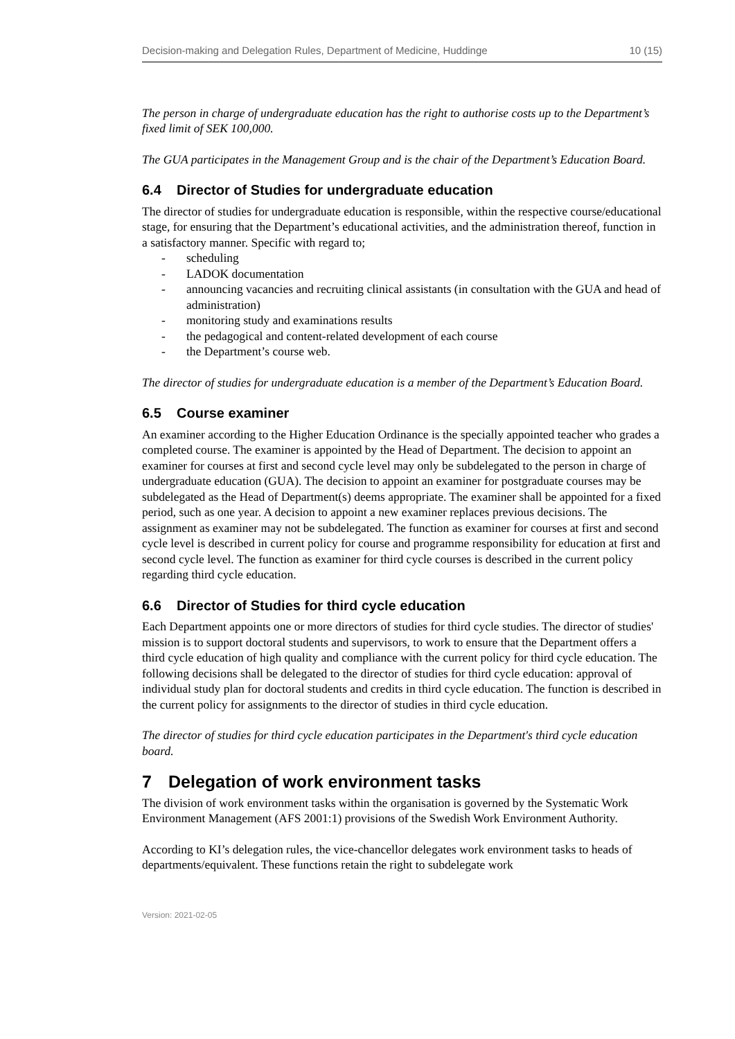Decision-making and Delegation Rules, Department of Medicine, Huddinge 10 (15)
The person in charge of undergraduate education has the right to authorise costs up to the Department’s fixed limit of SEK 100,000.
The GUA participates in the Management Group and is the chair of the Department’s Education Board.
6.4 Director of Studies for undergraduate education
The director of studies for undergraduate education is responsible, within the respective course/educational stage, for ensuring that the Department’s educational activities, and the administration thereof, function in a satisfactory manner. Specific with regard to;
- scheduling
- LADOK documentation
- announcing vacancies and recruiting clinical assistants (in consultation with the GUA and head of administration)
- monitoring study and examinations results
- the pedagogical and content-related development of each course
- the Department’s course web.
The director of studies for undergraduate education is a member of the Department’s Education Board.
6.5 Course examiner
An examiner according to the Higher Education Ordinance is the specially appointed teacher who grades a completed course. The examiner is appointed by the Head of Department. The decision to appoint an examiner for courses at first and second cycle level may only be subdelegated to the person in charge of undergraduate education (GUA). The decision to appoint an examiner for postgraduate courses may be subdelegated as the Head of Department(s) deems appropriate. The examiner shall be appointed for a fixed period, such as one year. A decision to appoint a new examiner replaces previous decisions. The assignment as examiner may not be subdelegated. The function as examiner for courses at first and second cycle level is described in current policy for course and programme responsibility for education at first and second cycle level. The function as examiner for third cycle courses is described in the current policy regarding third cycle education.
6.6 Director of Studies for third cycle education
Each Department appoints one or more directors of studies for third cycle studies. The director of studies' mission is to support doctoral students and supervisors, to work to ensure that the Department offers a third cycle education of high quality and compliance with the current policy for third cycle education. The following decisions shall be delegated to the director of studies for third cycle education: approval of individual study plan for doctoral students and credits in third cycle education. The function is described in the current policy for assignments to the director of studies in third cycle education.
The director of studies for third cycle education participates in the Department's third cycle education board.
7 Delegation of work environment tasks
The division of work environment tasks within the organisation is governed by the Systematic Work Environment Management (AFS 2001:1) provisions of the Swedish Work Environment Authority.
According to KI’s delegation rules, the vice-chancellor delegates work environment tasks to heads of departments/equivalent. These functions retain the right to subdelegate work
Version: 2021-02-05